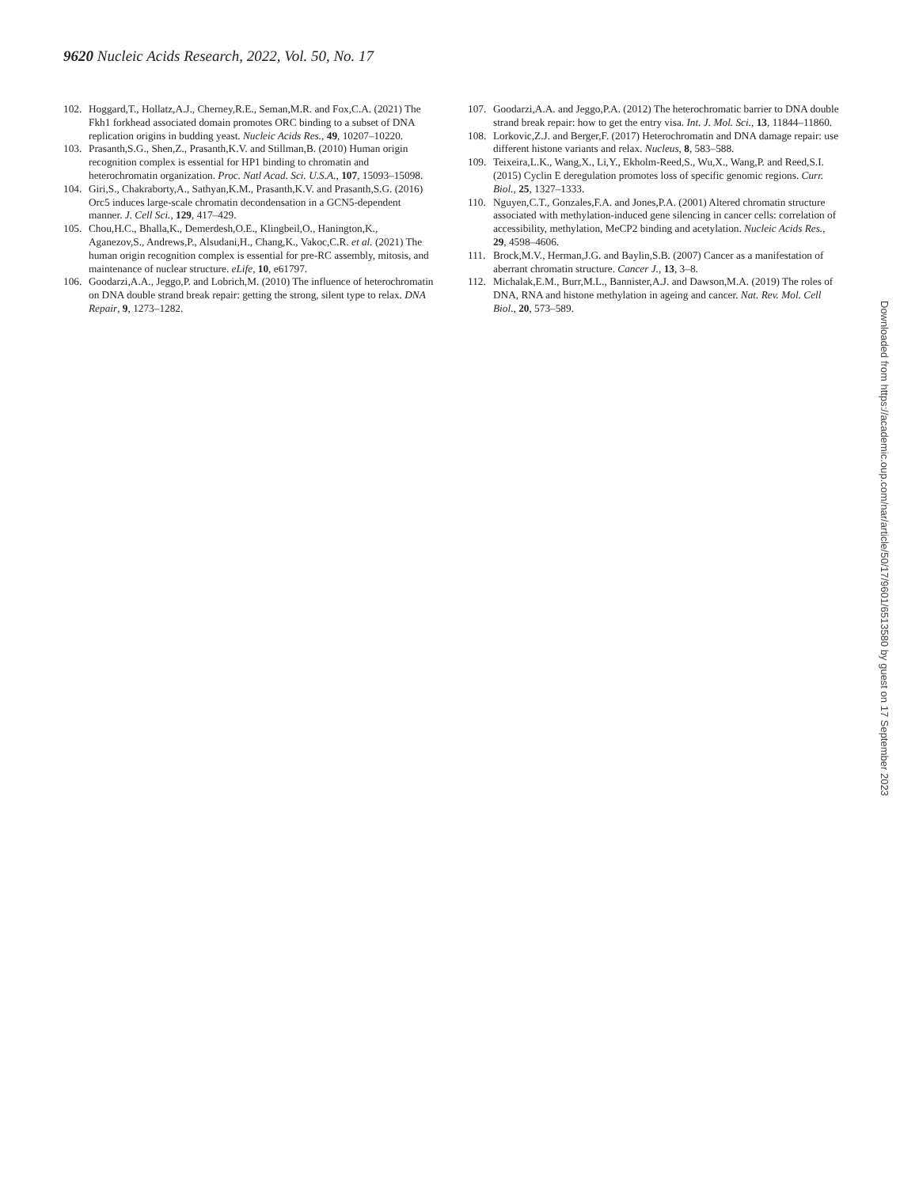9620 Nucleic Acids Research, 2022, Vol. 50, No. 17
102. Hoggard,T., Hollatz,A.J., Cherney,R.E., Seman,M.R. and Fox,C.A. (2021) The Fkh1 forkhead associated domain promotes ORC binding to a subset of DNA replication origins in budding yeast. Nucleic Acids Res., 49, 10207–10220.
103. Prasanth,S.G., Shen,Z., Prasanth,K.V. and Stillman,B. (2010) Human origin recognition complex is essential for HP1 binding to chromatin and heterochromatin organization. Proc. Natl Acad. Sci. U.S.A., 107, 15093–15098.
104. Giri,S., Chakraborty,A., Sathyan,K.M., Prasanth,K.V. and Prasanth,S.G. (2016) Orc5 induces large-scale chromatin decondensation in a GCN5-dependent manner. J. Cell Sci., 129, 417–429.
105. Chou,H.C., Bhalla,K., Demerdesh,O.E., Klingbeil,O., Hanington,K., Aganezov,S., Andrews,P., Alsudani,H., Chang,K., Vakoc,C.R. et al. (2021) The human origin recognition complex is essential for pre-RC assembly, mitosis, and maintenance of nuclear structure. eLife, 10, e61797.
106. Goodarzi,A.A., Jeggo,P. and Lobrich,M. (2010) The influence of heterochromatin on DNA double strand break repair: getting the strong, silent type to relax. DNA Repair, 9, 1273–1282.
107. Goodarzi,A.A. and Jeggo,P.A. (2012) The heterochromatic barrier to DNA double strand break repair: how to get the entry visa. Int. J. Mol. Sci., 13, 11844–11860.
108. Lorkovic,Z.J. and Berger,F. (2017) Heterochromatin and DNA damage repair: use different histone variants and relax. Nucleus, 8, 583–588.
109. Teixeira,L.K., Wang,X., Li,Y., Ekholm-Reed,S., Wu,X., Wang,P. and Reed,S.I. (2015) Cyclin E deregulation promotes loss of specific genomic regions. Curr. Biol., 25, 1327–1333.
110. Nguyen,C.T., Gonzales,F.A. and Jones,P.A. (2001) Altered chromatin structure associated with methylation-induced gene silencing in cancer cells: correlation of accessibility, methylation, MeCP2 binding and acetylation. Nucleic Acids Res., 29, 4598–4606.
111. Brock,M.V., Herman,J.G. and Baylin,S.B. (2007) Cancer as a manifestation of aberrant chromatin structure. Cancer J., 13, 3–8.
112. Michalak,E.M., Burr,M.L., Bannister,A.J. and Dawson,M.A. (2019) The roles of DNA, RNA and histone methylation in ageing and cancer. Nat. Rev. Mol. Cell Biol., 20, 573–589.
Downloaded from https://academic.oup.com/nar/article/50/17/9601/6513580 by guest on 17 September 2023